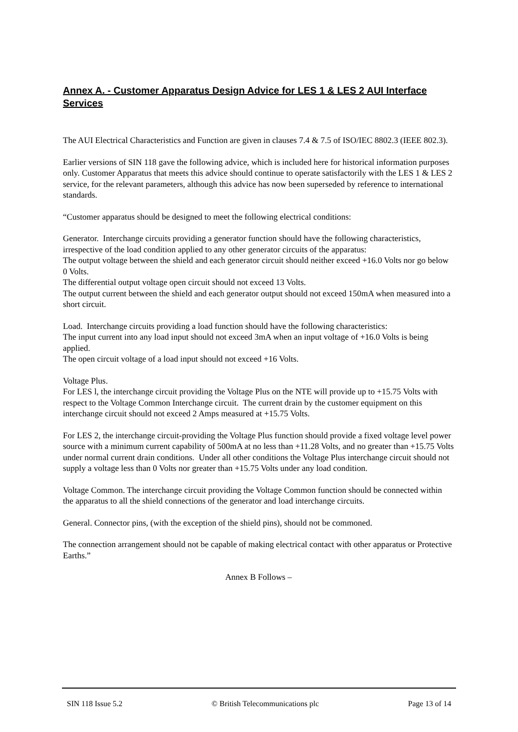Annex A. - Customer Apparatus Design Advice for LES 1 & LES 2 AUI Interface Services
The AUI Electrical Characteristics and Function are given in clauses 7.4 & 7.5 of ISO/IEC 8802.3 (IEEE 802.3).
Earlier versions of SIN 118 gave the following advice, which is included here for historical information purposes only. Customer Apparatus that meets this advice should continue to operate satisfactorily with the LES 1 & LES 2 service, for the relevant parameters, although this advice has now been superseded by reference to international standards.
“Customer apparatus should be designed to meet the following electrical conditions:
Generator. Interchange circuits providing a generator function should have the following characteristics, irrespective of the load condition applied to any other generator circuits of the apparatus:
The output voltage between the shield and each generator circuit should neither exceed +16.0 Volts nor go below 0 Volts.
The differential output voltage open circuit should not exceed 13 Volts.
The output current between the shield and each generator output should not exceed 150mA when measured into a short circuit.
Load. Interchange circuits providing a load function should have the following characteristics:
The input current into any load input should not exceed 3mA when an input voltage of +16.0 Volts is being applied.
The open circuit voltage of a load input should not exceed +16 Volts.
Voltage Plus.
For LES l, the interchange circuit providing the Voltage Plus on the NTE will provide up to +15.75 Volts with respect to the Voltage Common Interchange circuit. The current drain by the customer equipment on this interchange circuit should not exceed 2 Amps measured at +15.75 Volts.
For LES 2, the interchange circuit-providing the Voltage Plus function should provide a fixed voltage level power source with a minimum current capability of 500mA at no less than +11.28 Volts, and no greater than +15.75 Volts under normal current drain conditions. Under all other conditions the Voltage Plus interchange circuit should not supply a voltage less than 0 Volts nor greater than +15.75 Volts under any load condition.
Voltage Common. The interchange circuit providing the Voltage Common function should be connected within the apparatus to all the shield connections of the generator and load interchange circuits.
General. Connector pins, (with the exception of the shield pins), should not be commoned.
The connection arrangement should not be capable of making electrical contact with other apparatus or Protective Earths.”
Annex B Follows –
SIN 118 Issue 5.2 © British Telecommunications plc Page 13 of 14